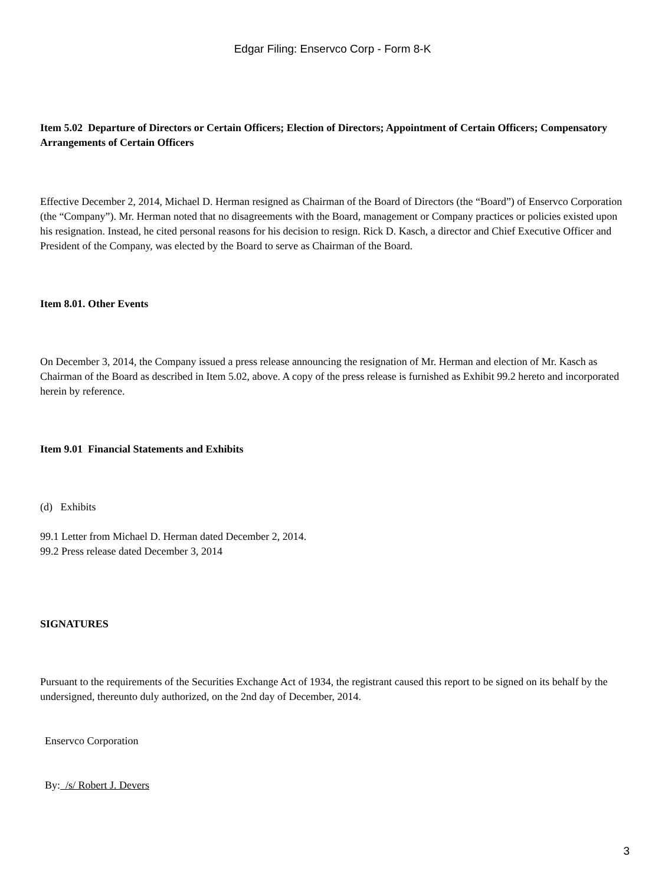Edgar Filing: Enservco Corp - Form 8-K
Item 5.02 Departure of Directors or Certain Officers; Election of Directors; Appointment of Certain Officers; Compensatory Arrangements of Certain Officers
Effective December 2, 2014, Michael D. Herman resigned as Chairman of the Board of Directors (the “Board”) of Enservco Corporation (the “Company”). Mr. Herman noted that no disagreements with the Board, management or Company practices or policies existed upon his resignation. Instead, he cited personal reasons for his decision to resign. Rick D. Kasch, a director and Chief Executive Officer and President of the Company, was elected by the Board to serve as Chairman of the Board.
Item 8.01. Other Events
On December 3, 2014, the Company issued a press release announcing the resignation of Mr. Herman and election of Mr. Kasch as Chairman of the Board as described in Item 5.02, above. A copy of the press release is furnished as Exhibit 99.2 hereto and incorporated herein by reference.
Item 9.01 Financial Statements and Exhibits
(d) Exhibits
99.1 Letter from Michael D. Herman dated December 2, 2014.
99.2 Press release dated December 3, 2014
SIGNATURES
Pursuant to the requirements of the Securities Exchange Act of 1934, the registrant caused this report to be signed on its behalf by the undersigned, thereunto duly authorized, on the 2nd day of December, 2014.
Enservco Corporation
By: /s/ Robert J. Devers
3